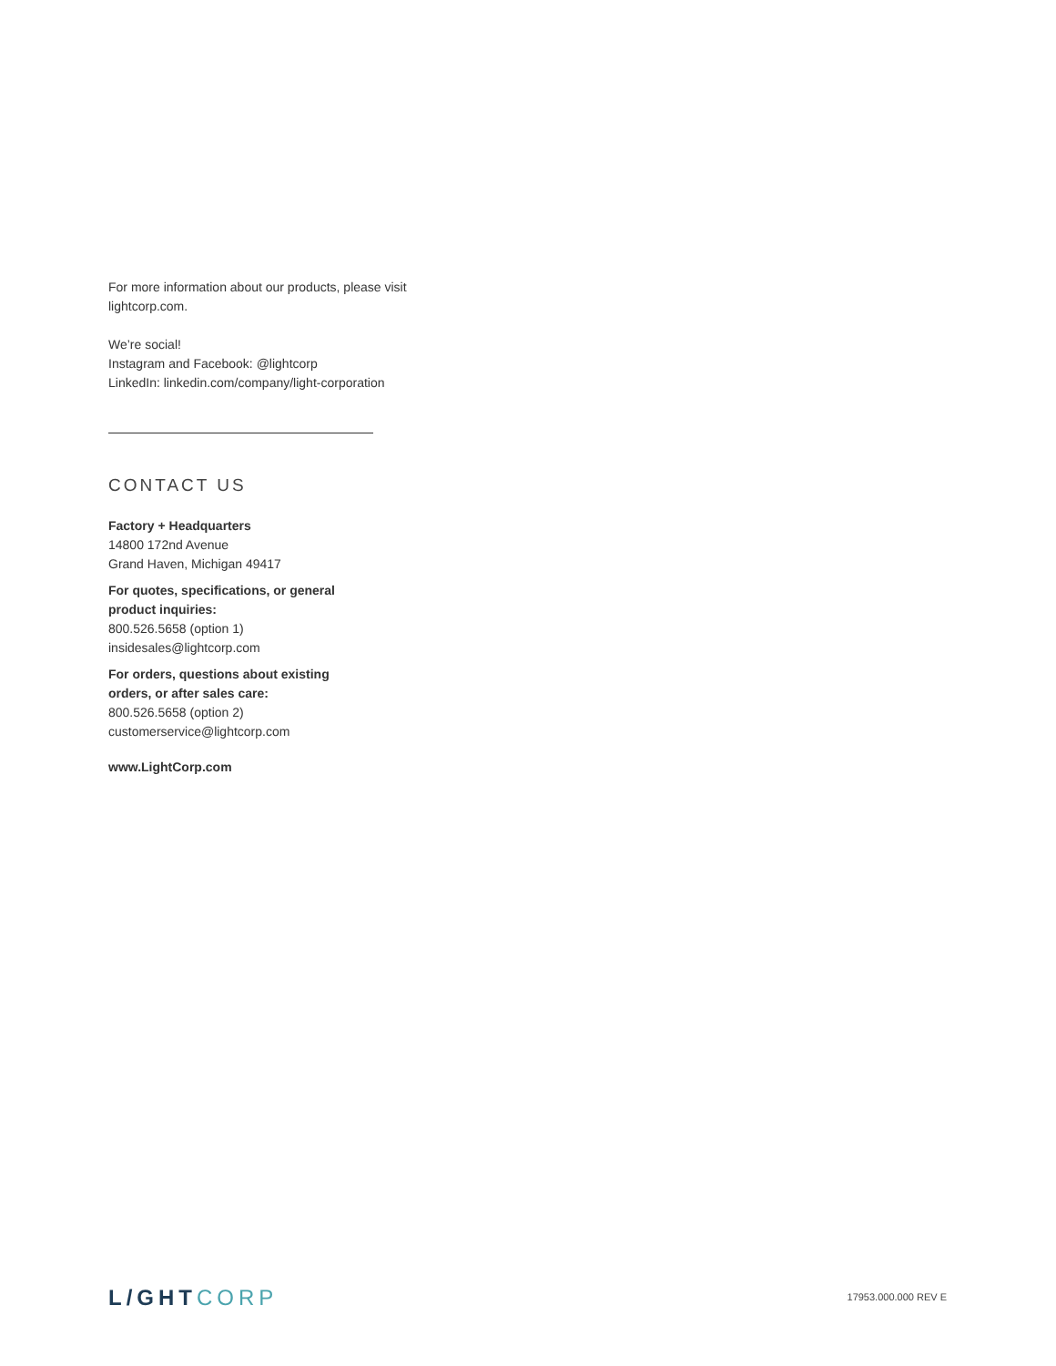For more information about our products, please visit
lightcorp.com.
We’re social!
Instagram and Facebook: @lightcorp
LinkedIn: linkedin.com/company/light-corporation
CONTACT US
Factory + Headquarters
14800 172nd Avenue
Grand Haven, Michigan 49417
For quotes, specifications, or general
product inquiries:
800.526.5658 (option 1)
insidesales@lightcorp.com
For orders, questions about existing
orders, or after sales care:
800.526.5658 (option 2)
customerservice@lightcorp.com
www.LightCorp.com
L/GHTCORP
17953.000.000 REV E